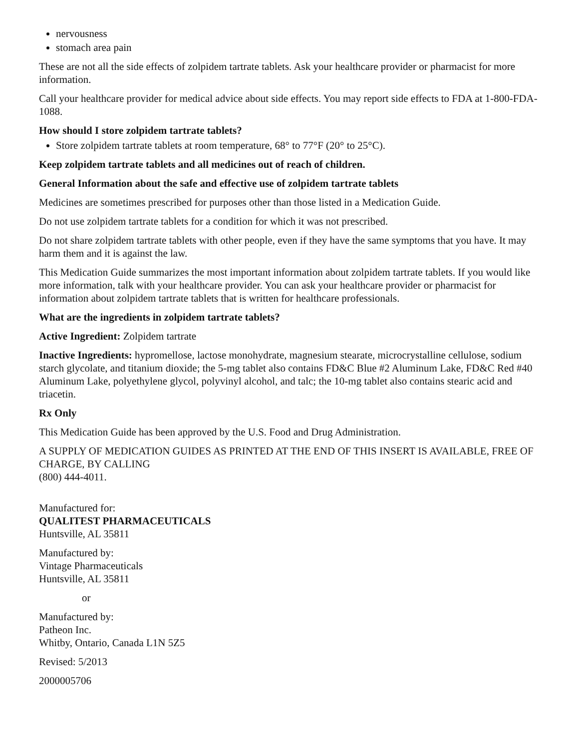nervousness
stomach area pain
These are not all the side effects of zolpidem tartrate tablets. Ask your healthcare provider or pharmacist for more information.
Call your healthcare provider for medical advice about side effects. You may report side effects to FDA at 1-800-FDA-1088.
How should I store zolpidem tartrate tablets?
Store zolpidem tartrate tablets at room temperature, 68° to 77°F (20° to 25°C).
Keep zolpidem tartrate tablets and all medicines out of reach of children.
General Information about the safe and effective use of zolpidem tartrate tablets
Medicines are sometimes prescribed for purposes other than those listed in a Medication Guide.
Do not use zolpidem tartrate tablets for a condition for which it was not prescribed.
Do not share zolpidem tartrate tablets with other people, even if they have the same symptoms that you have. It may harm them and it is against the law.
This Medication Guide summarizes the most important information about zolpidem tartrate tablets. If you would like more information, talk with your healthcare provider. You can ask your healthcare provider or pharmacist for information about zolpidem tartrate tablets that is written for healthcare professionals.
What are the ingredients in zolpidem tartrate tablets?
Active Ingredient: Zolpidem tartrate
Inactive Ingredients: hypromellose, lactose monohydrate, magnesium stearate, microcrystalline cellulose, sodium starch glycolate, and titanium dioxide; the 5-mg tablet also contains FD&C Blue #2 Aluminum Lake, FD&C Red #40 Aluminum Lake, polyethylene glycol, polyvinyl alcohol, and talc; the 10-mg tablet also contains stearic acid and triacetin.
Rx Only
This Medication Guide has been approved by the U.S. Food and Drug Administration.
A SUPPLY OF MEDICATION GUIDES AS PRINTED AT THE END OF THIS INSERT IS AVAILABLE, FREE OF CHARGE, BY CALLING
(800) 444-4011.
Manufactured for:
QUALITEST PHARMACEUTICALS
Huntsville, AL 35811
Manufactured by:
Vintage Pharmaceuticals
Huntsville, AL 35811
or
Manufactured by:
Patheon Inc.
Whitby, Ontario, Canada L1N 5Z5
Revised: 5/2013
2000005706